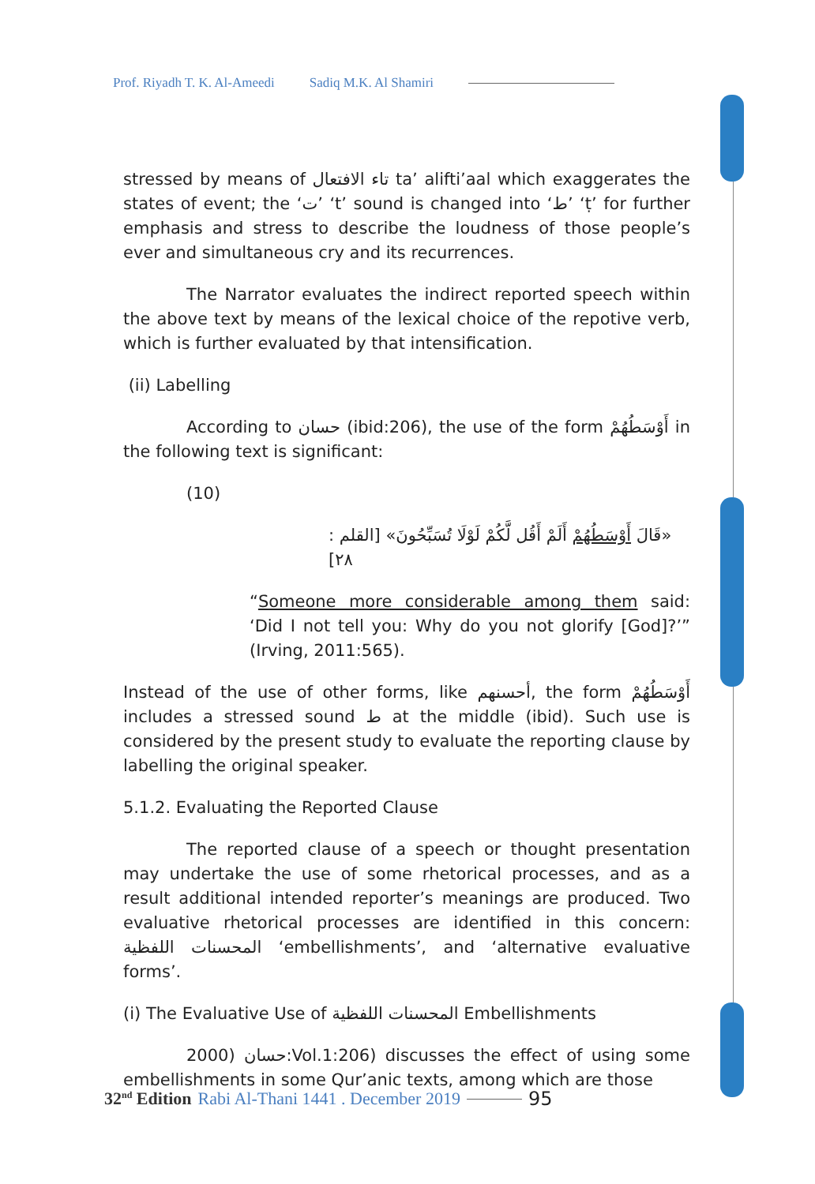Prof. Riyadh T. K. Al-Ameedi Sadiq M.K. Al Shamiri
stressed by means of تاء الافتعال ta’ alifti’aal which exaggerates the states of event; the ‘ت’ ‘t’ sound is changed into ‘ط’ ‘ṭ’ for further emphasis and stress to describe the loudness of those people’s ever and simultaneous cry and its recurrences.
The Narrator evaluates the indirect reported speech within the above text by means of the lexical choice of the repotive verb, which is further evaluated by that intensification.
(ii) Labelling
According to حسان (ibid:206), the use of the form أَوْسَطُهُمْ in the following text is significant:
(10)
«قَالَ أَوْسَطُهُمْ أَلَمْ أَقُل لَّكُمْ لَوْلَا تُسَبِّحُونَ» [القلم : ٢٨]
“Someone more considerable among them said: ‘Did I not tell you: Why do you not glorify [God]?’” (Irving, 2011:565).
Instead of the use of other forms, like أحسنهم, the form أَوْسَطُهُمْ includes a stressed sound ط at the middle (ibid). Such use is considered by the present study to evaluate the reporting clause by labelling the original speaker.
5.1.2. Evaluating the Reported Clause
The reported clause of a speech or thought presentation may undertake the use of some rhetorical processes, and as a result additional intended reporter’s meanings are produced. Two evaluative rhetorical processes are identified in this concern: المحسنات اللفظية ‘embellishments’, and ‘alternative evaluative forms’.
(i) The Evaluative Use of المحسنات اللفظية Embellishments
2000) حسان:Vol.1:206) discusses the effect of using some embellishments in some Qur’anic texts, among which are those
32<sup>nd</sup> Edition Rabi Al-Thani 1441 . December 2019 95